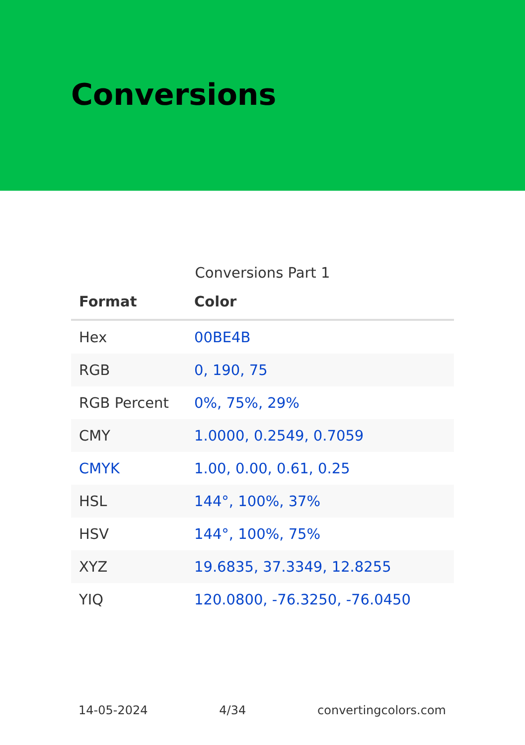Conversions
Conversions Part 1
| Format | Color |
| --- | --- |
| Hex | 00BE4B |
| RGB | 0, 190, 75 |
| RGB Percent | 0%, 75%, 29% |
| CMY | 1.0000, 0.2549, 0.7059 |
| CMYK | 1.00, 0.00, 0.61, 0.25 |
| HSL | 144°, 100%, 37% |
| HSV | 144°, 100%, 75% |
| XYZ | 19.6835, 37.3349, 12.8255 |
| YIQ | 120.0800, -76.3250, -76.0450 |
14-05-2024 4/34 convertingcolors.com